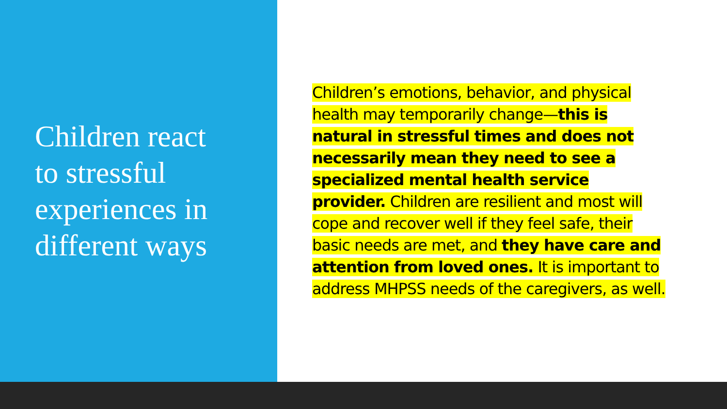Children react to stressful experiences in different ways
Children’s emotions, behavior, and physical health may temporarily change—this is natural in stressful times and does not necessarily mean they need to see a specialized mental health service provider. Children are resilient and most will cope and recover well if they feel safe, their basic needs are met, and they have care and attention from loved ones. It is important to address MHPSS needs of the caregivers, as well.